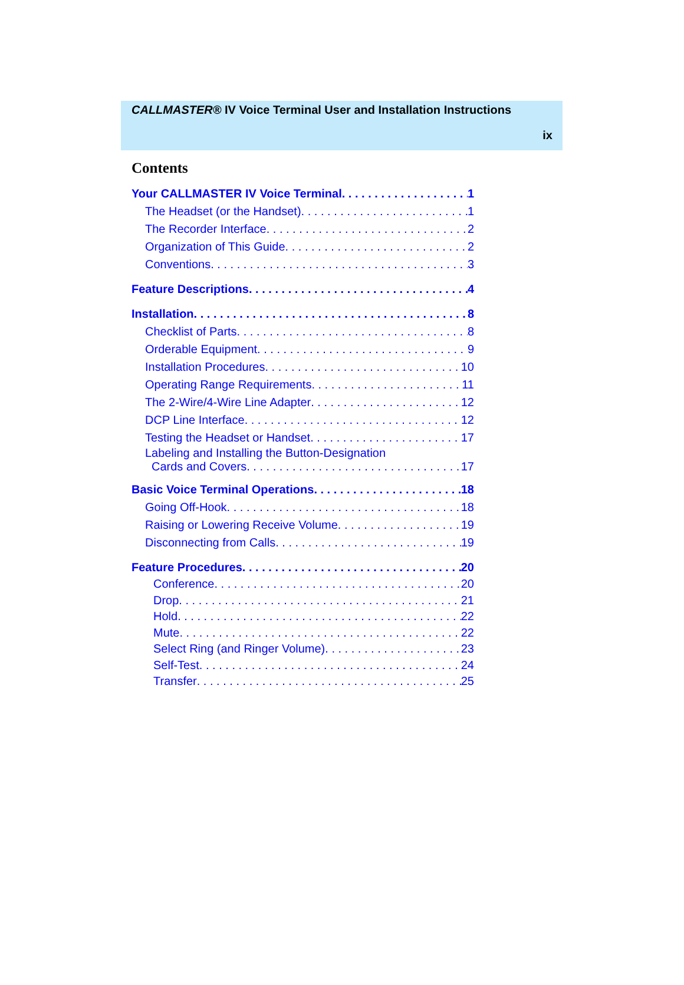CALLMASTER® IV Voice Terminal User and Installation Instructions
ix
Contents
Your CALLMASTER IV Voice Terminal 1
The Headset (or the Handset) 1
The Recorder Interface 2
Organization of This Guide 2
Conventions 3
Feature Descriptions 4
Installation 8
Checklist of Parts 8
Orderable Equipment 9
Installation Procedures 10
Operating Range Requirements 11
The 2-Wire/4-Wire Line Adapter 12
DCP Line Interface 12
Testing the Headset or Handset 17
Labeling and Installing the Button-Designation
Cards and Covers 17
Basic Voice Terminal Operations 18
Going Off-Hook 18
Raising or Lowering Receive Volume 19
Disconnecting from Calls 19
Feature Procedures 20
Conference 20
Drop 21
Hold 22
Mute 22
Select Ring (and Ringer Volume) 23
Self-Test 24
Transfer 25